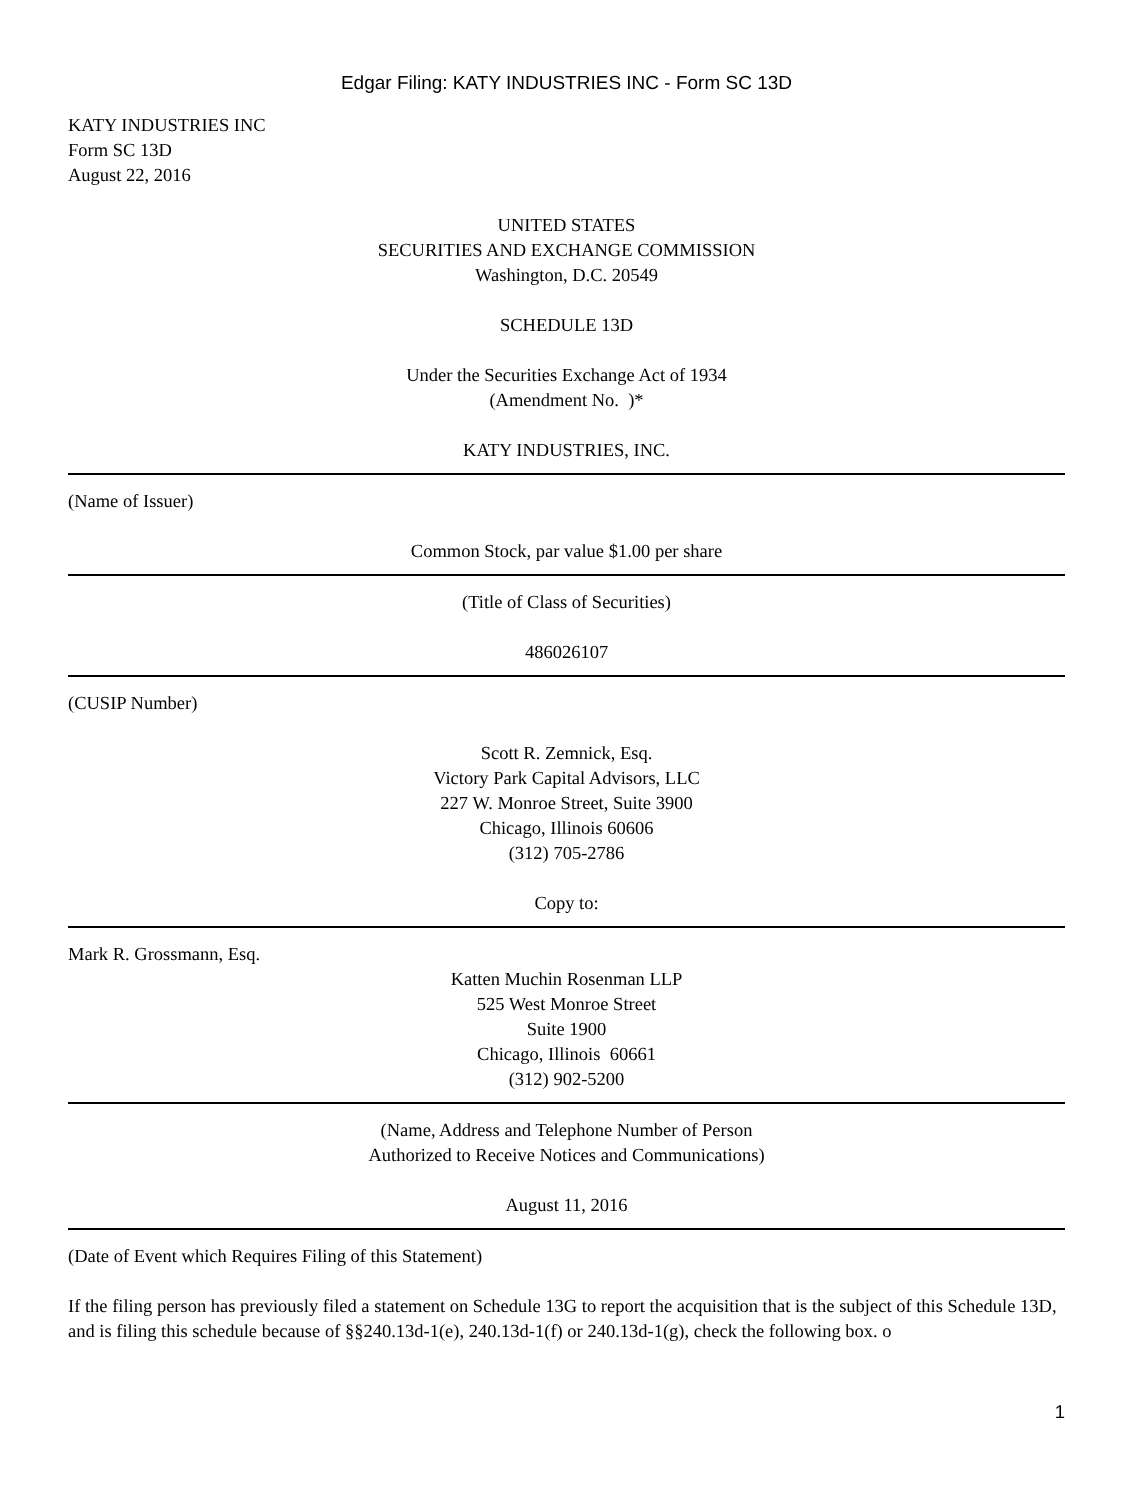Edgar Filing: KATY INDUSTRIES INC - Form SC 13D
KATY INDUSTRIES INC
Form SC 13D
August 22, 2016
UNITED STATES
SECURITIES AND EXCHANGE COMMISSION
Washington, D.C. 20549
SCHEDULE 13D
Under the Securities Exchange Act of 1934
(Amendment No. )*
KATY INDUSTRIES, INC.
(Name of Issuer)
Common Stock, par value $1.00 per share
(Title of Class of Securities)
486026107
(CUSIP Number)
Scott R. Zemnick, Esq.
Victory Park Capital Advisors, LLC
227 W. Monroe Street, Suite 3900
Chicago, Illinois 60606
(312) 705-2786
Copy to:
Mark R. Grossmann, Esq.
Katten Muchin Rosenman LLP
525 West Monroe Street
Suite 1900
Chicago, Illinois 60661
(312) 902-5200
(Name, Address and Telephone Number of Person
Authorized to Receive Notices and Communications)
August 11, 2016
(Date of Event which Requires Filing of this Statement)
If the filing person has previously filed a statement on Schedule 13G to report the acquisition that is the subject of this Schedule 13D, and is filing this schedule because of §§240.13d-1(e), 240.13d-1(f) or 240.13d-1(g), check the following box. o
1